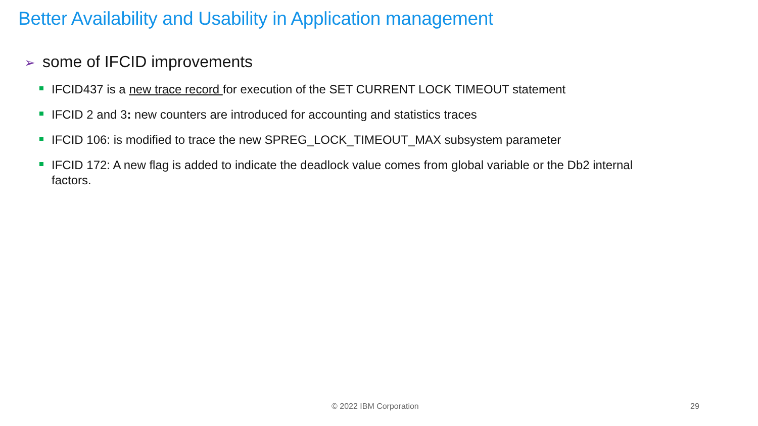Better Availability and Usability in Application management
➢ some of IFCID improvements
IFCID437 is a new trace record for execution of the SET CURRENT LOCK TIMEOUT statement
IFCID 2 and 3: new counters are introduced for accounting and statistics traces
IFCID 106: is modified to trace the new SPREG_LOCK_TIMEOUT_MAX subsystem parameter
IFCID 172: A new flag is added to indicate the deadlock value comes from global variable or the Db2 internal factors.
© 2022 IBM Corporation 29